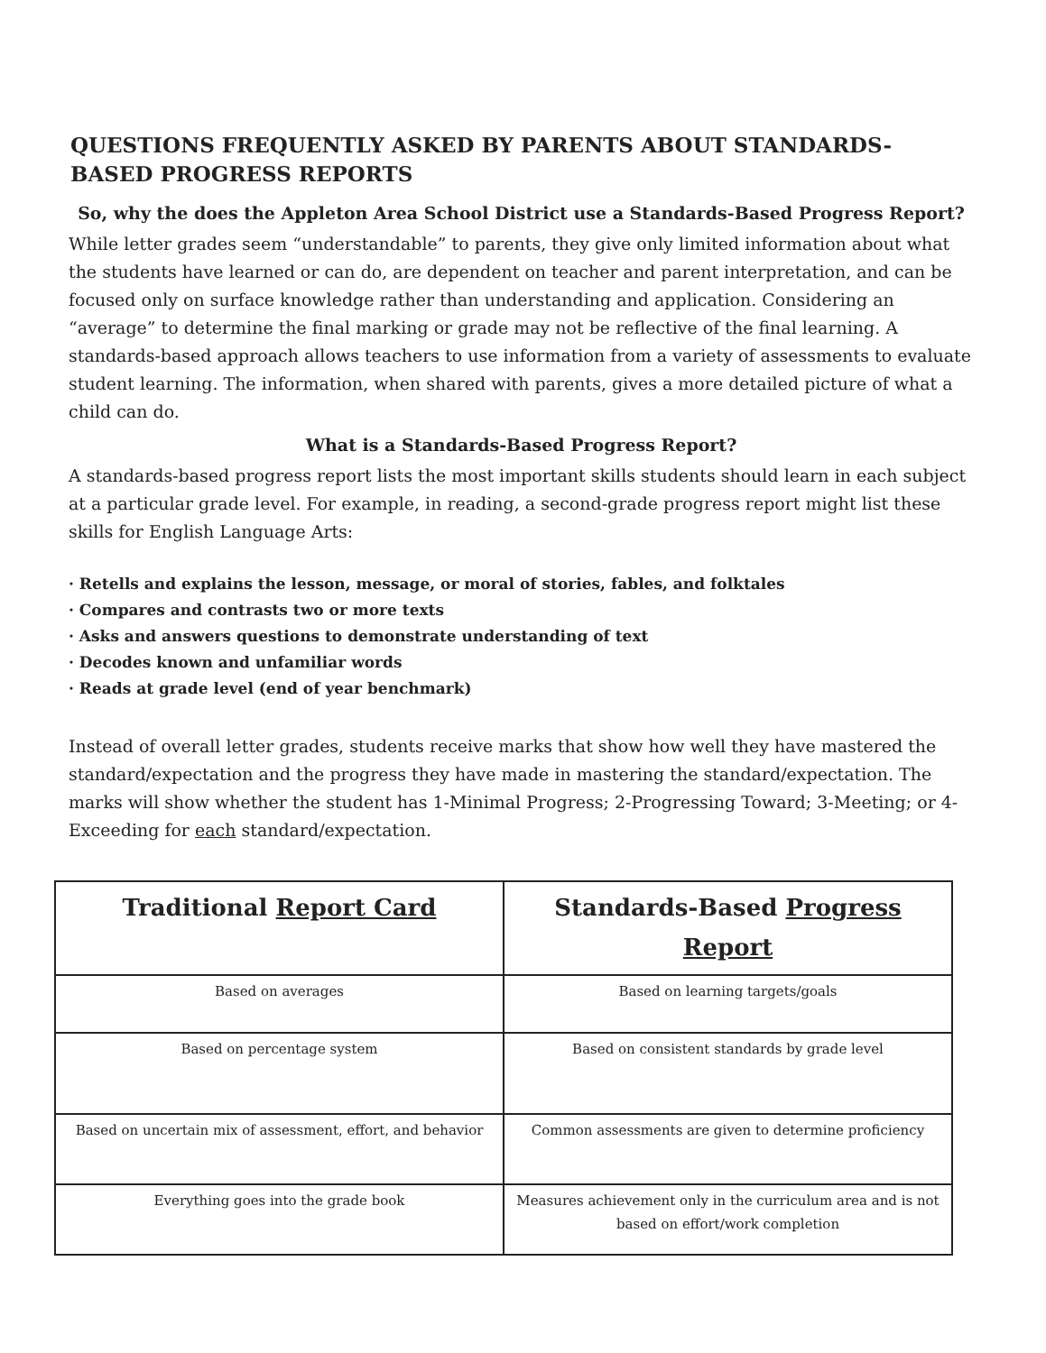QUESTIONS FREQUENTLY ASKED BY PARENTS ABOUT STANDARDS-BASED PROGRESS REPORTS
So, why the does the Appleton Area School District use a Standards-Based Progress Report?
While letter grades seem “understandable” to parents, they give only limited information about what the students have learned or can do, are dependent on teacher and parent interpretation, and can be focused only on surface knowledge rather than understanding and application. Considering an “average” to determine the final marking or grade may not be reflective of the final learning. A standards-based approach allows teachers to use information from a variety of assessments to evaluate student learning. The information, when shared with parents, gives a more detailed picture of what a child can do.
What is a Standards-Based Progress Report?
A standards-based progress report lists the most important skills students should learn in each subject at a particular grade level. For example, in reading, a second-grade progress report might list these skills for English Language Arts:
· Retells and explains the lesson, message, or moral of stories, fables, and folktales
· Compares and contrasts two or more texts
· Asks and answers questions to demonstrate understanding of text
· Decodes known and unfamiliar words
· Reads at grade level (end of year benchmark)
Instead of overall letter grades, students receive marks that show how well they have mastered the standard/expectation and the progress they have made in mastering the standard/expectation. The marks will show whether the student has 1-Minimal Progress; 2-Progressing Toward; 3-Meeting; or 4-Exceeding for each standard/expectation.
| Traditional Report Card | Standards-Based Progress Report |
| --- | --- |
| Based on averages | Based on learning targets/goals |
| Based on percentage system | Based on consistent standards by grade level |
| Based on uncertain mix of assessment, effort, and behavior | Common assessments are given to determine proficiency |
| Everything goes into the grade book | Measures achievement only in the curriculum area and is not based on effort/work completion |